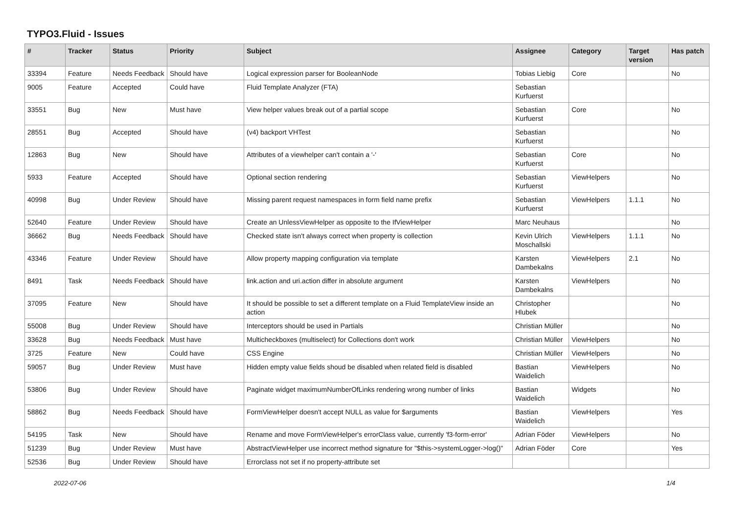TYPO3.Fluid - Issues
| # | Tracker | Status | Priority | Subject | Assignee | Category | Target version | Has patch |
| --- | --- | --- | --- | --- | --- | --- | --- | --- |
| 33394 | Feature | Needs Feedback | Should have | Logical expression parser for BooleanNode | Tobias Liebig | Core | | No |
| 9005 | Feature | Accepted | Could have | Fluid Template Analyzer (FTA) | Sebastian Kurfuerst | | | |
| 33551 | Bug | New | Must have | View helper values break out of a partial scope | Sebastian Kurfuerst | Core | | No |
| 28551 | Bug | Accepted | Should have | (v4) backport VHTest | Sebastian Kurfuerst | | | No |
| 12863 | Bug | New | Should have | Attributes of a viewhelper can't contain a '-' | Sebastian Kurfuerst | Core | | No |
| 5933 | Feature | Accepted | Should have | Optional section rendering | Sebastian Kurfuerst | ViewHelpers | | No |
| 40998 | Bug | Under Review | Should have | Missing parent request namespaces in form field name prefix | Sebastian Kurfuerst | ViewHelpers | 1.1.1 | No |
| 52640 | Feature | Under Review | Should have | Create an UnlessViewHelper as opposite to the IfViewHelper | Marc Neuhaus | | | No |
| 36662 | Bug | Needs Feedback | Should have | Checked state isn't always correct when property is collection | Kevin Ulrich Moschallski | ViewHelpers | 1.1.1 | No |
| 43346 | Feature | Under Review | Should have | Allow property mapping configuration via template | Karsten Dambekalns | ViewHelpers | 2.1 | No |
| 8491 | Task | Needs Feedback | Should have | link.action and uri.action differ in absolute argument | Karsten Dambekalns | ViewHelpers | | No |
| 37095 | Feature | New | Should have | It should be possible to set a different template on a Fluid TemplateView inside an action | Christopher Hlubek | | | No |
| 55008 | Bug | Under Review | Should have | Interceptors should be used in Partials | Christian Müller | | | No |
| 33628 | Bug | Needs Feedback | Must have | Multicheckboxes (multiselect) for Collections don't work | Christian Müller | ViewHelpers | | No |
| 3725 | Feature | New | Could have | CSS Engine | Christian Müller | ViewHelpers | | No |
| 59057 | Bug | Under Review | Must have | Hidden empty value fields shoud be disabled when related field is disabled | Bastian Waidelich | ViewHelpers | | No |
| 53806 | Bug | Under Review | Should have | Paginate widget maximumNumberOfLinks rendering wrong number of links | Bastian Waidelich | Widgets | | No |
| 58862 | Bug | Needs Feedback | Should have | FormViewHelper doesn't accept NULL as value for $arguments | Bastian Waidelich | ViewHelpers | | Yes |
| 54195 | Task | New | Should have | Rename and move FormViewHelper's errorClass value, currently 'f3-form-error' | Adrian Föder | ViewHelpers | | No |
| 51239 | Bug | Under Review | Must have | AbstractViewHelper use incorrect method signature for "$this->systemLogger->log()" | Adrian Föder | Core | | Yes |
| 52536 | Bug | Under Review | Should have | Errorclass not set if no property-attribute set | | | | |
2022-07-06 1/4